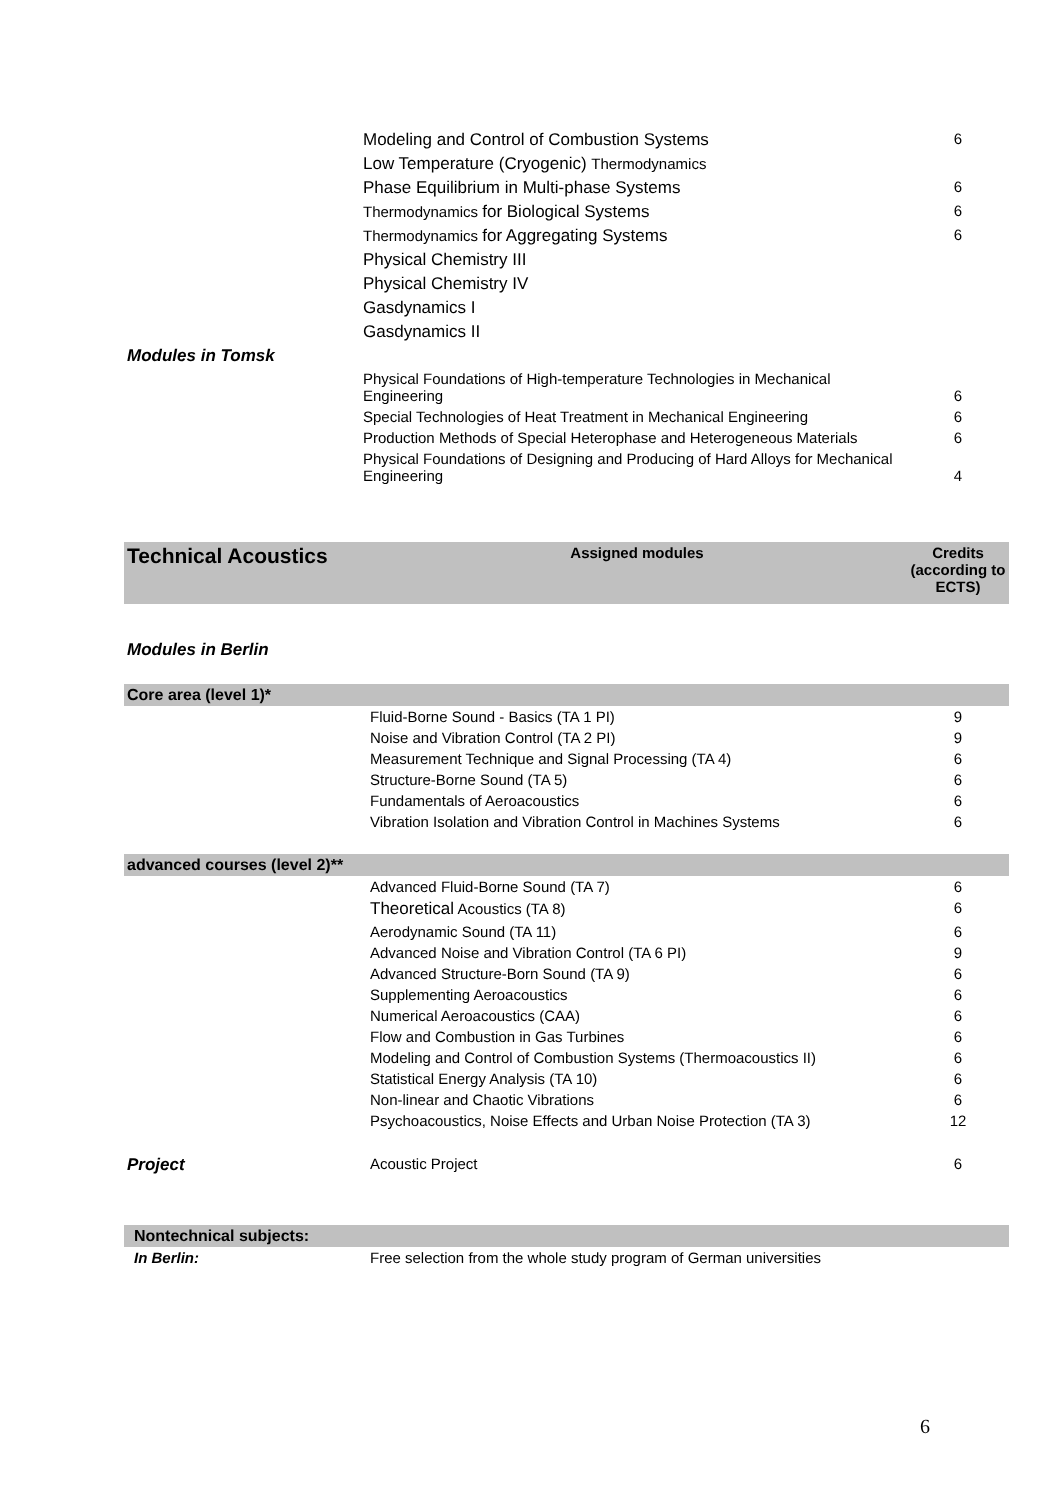| | Modeling and Control of Combustion Systems | 6 |
| | Low Temperature (Cryogenic) Thermodynamics | |
| | Phase Equilibrium in Multi-phase Systems | 6 |
| | Thermodynamics for Biological Systems | 6 |
| | Thermodynamics for Aggregating Systems | 6 |
| | Physical Chemistry III | |
| | Physical Chemistry IV | |
| | Gasdynamics I | |
| | Gasdynamics II | |
| Modules in Tomsk | | |
| | Physical Foundations of High-temperature Technologies in Mechanical Engineering | 6 |
| | Special Technologies of Heat Treatment in Mechanical Engineering | 6 |
| | Production Methods of Special Heterophase and Heterogeneous Materials | 6 |
| | Physical Foundations of Designing and Producing of Hard Alloys for Mechanical Engineering | 4 |
| Technical Acoustics | Assigned modules | Credits (according to ECTS) |
| --- | --- | --- |
| Modules in Berlin | | |
| Core area (level 1)* | | |
| | Fluid-Borne Sound - Basics (TA 1 PI) | 9 |
| | Noise and Vibration Control (TA 2 PI) | 9 |
| | Measurement Technique and Signal Processing (TA 4) | 6 |
| | Structure-Borne Sound (TA 5) | 6 |
| | Fundamentals of Aeroacoustics | 6 |
| | Vibration Isolation and Vibration Control in Machines Systems | 6 |
| advanced courses (level 2)** | | |
| | Advanced Fluid-Borne Sound (TA 7) | 6 |
| | Theoretical Acoustics (TA 8) | 6 |
| | Aerodynamic Sound (TA 11) | 6 |
| | Advanced Noise and Vibration Control (TA 6 PI) | 9 |
| | Advanced Structure-Born Sound (TA 9) | 6 |
| | Supplementing Aeroacoustics | 6 |
| | Numerical Aeroacoustics (CAA) | 6 |
| | Flow and Combustion in Gas Turbines | 6 |
| | Modeling and Control of Combustion Systems (Thermoacoustics II) | 6 |
| | Statistical Energy Analysis (TA 10) | 6 |
| | Non-linear and Chaotic Vibrations | 6 |
| | Psychoacoustics, Noise Effects and Urban Noise Protection (TA 3) | 12 |
| Project | Acoustic Project | 6 |
| Nontechnical subjects: | | |
| In Berlin: | Free selection from the whole study program of German universities | |
6